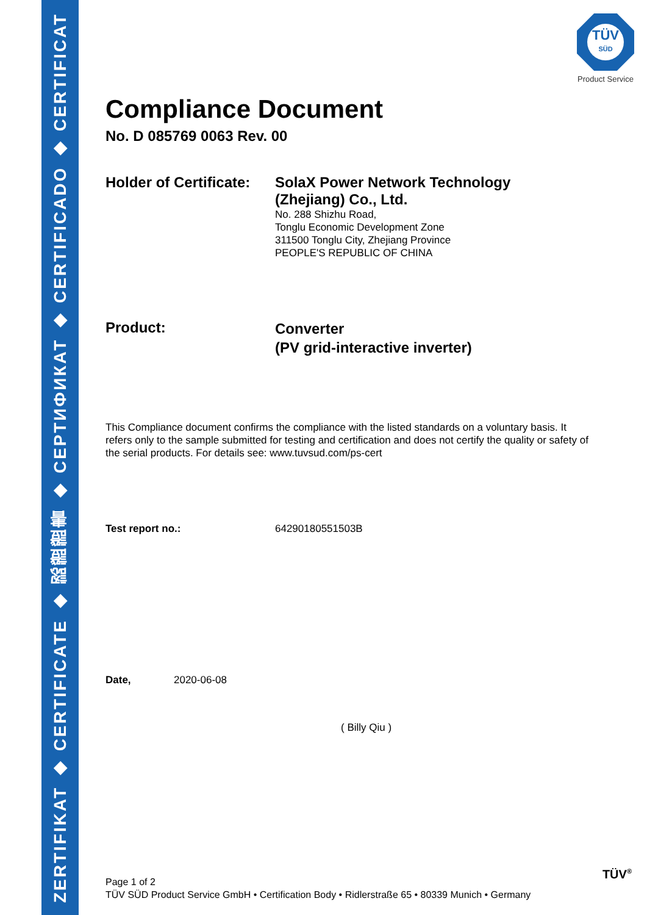ZERTIFIKAT ◆ CERTIFICATE ◆ 認證證書 ◆ СЕРТИФИКАТ ◆ CERTIFICADO ◆ CERTIFICAT
TÜV
SÜD
Product Service
Compliance Document
No. D 085769 0063 Rev. 00
Holder of Certificate:
SolaX Power Network Technology
(Zhejiang) Co., Ltd.
No. 288 Shizhu Road,
Tonglu Economic Development Zone
311500 Tonglu City, Zhejiang Province
PEOPLE'S REPUBLIC OF CHINA
Product:
Converter
(PV grid-interactive inverter)
This Compliance document confirms the compliance with the listed standards on a voluntary basis. It refers only to the sample submitted for testing and certification and does not certify the quality or safety of the serial products. For details see: www.tuvsud.com/ps-cert
Test report no.: 64290180551503B
Date, 2020-06-08
( Billy Qiu )
Page 1 of 2
TÜV SÜD Product Service GmbH • Certification Body • Ridlerstraße 65 • 80339 Munich • Germany
TÜV<sup>®</sup>